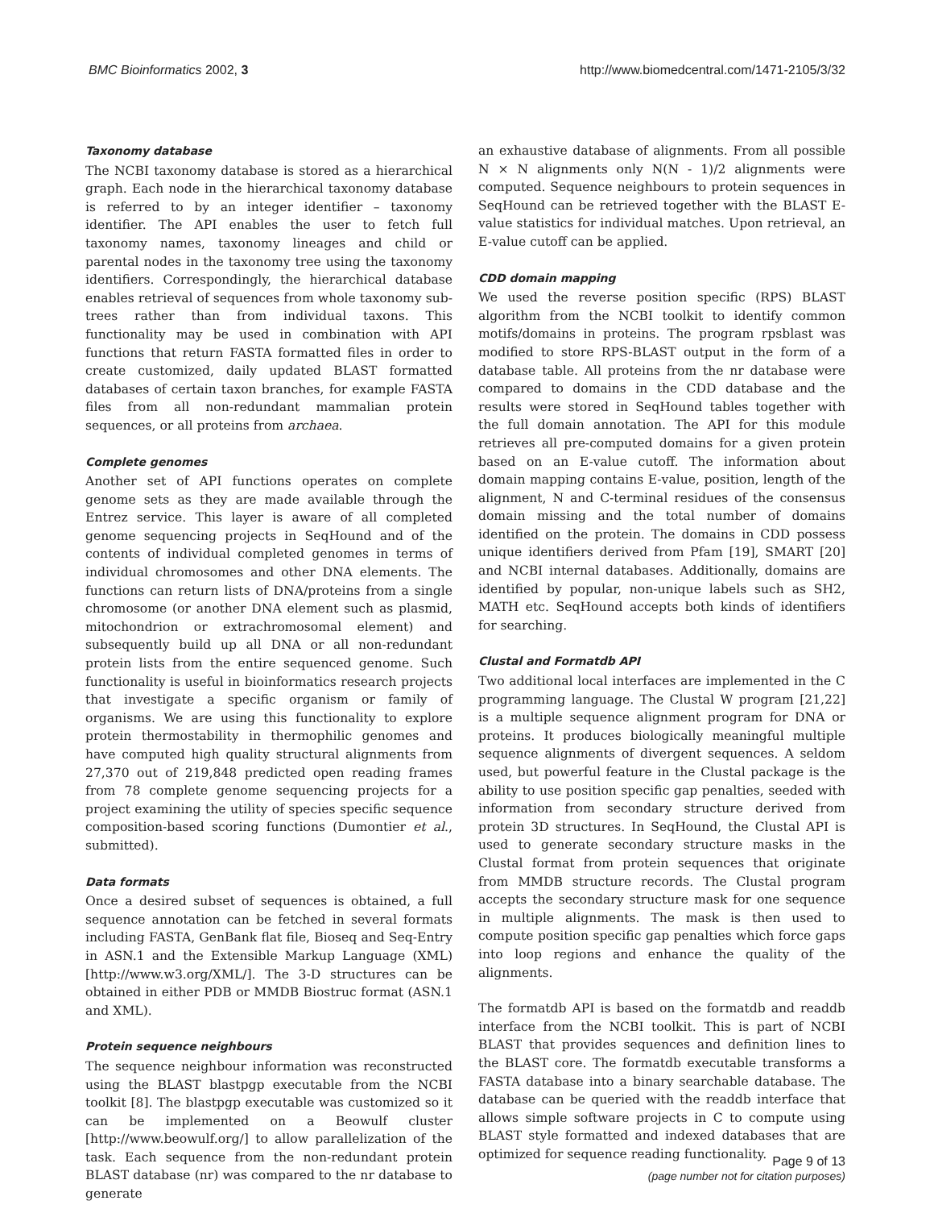BMC Bioinformatics 2002, 3 http://www.biomedcentral.com/1471-2105/3/32
Taxonomy database
The NCBI taxonomy database is stored as a hierarchical graph. Each node in the hierarchical taxonomy database is referred to by an integer identifier – taxonomy identifier. The API enables the user to fetch full taxonomy names, taxonomy lineages and child or parental nodes in the taxonomy tree using the taxonomy identifiers. Correspondingly, the hierarchical database enables retrieval of sequences from whole taxonomy sub-trees rather than from individual taxons. This functionality may be used in combination with API functions that return FASTA formatted files in order to create customized, daily updated BLAST formatted databases of certain taxon branches, for example FASTA files from all non-redundant mammalian protein sequences, or all proteins from archaea.
Complete genomes
Another set of API functions operates on complete genome sets as they are made available through the Entrez service. This layer is aware of all completed genome sequencing projects in SeqHound and of the contents of individual completed genomes in terms of individual chromosomes and other DNA elements. The functions can return lists of DNA/proteins from a single chromosome (or another DNA element such as plasmid, mitochondrion or extrachromosomal element) and subsequently build up all DNA or all non-redundant protein lists from the entire sequenced genome. Such functionality is useful in bioinformatics research projects that investigate a specific organism or family of organisms. We are using this functionality to explore protein thermostability in thermophilic genomes and have computed high quality structural alignments from 27,370 out of 219,848 predicted open reading frames from 78 complete genome sequencing projects for a project examining the utility of species specific sequence composition-based scoring functions (Dumontier et al., submitted).
Data formats
Once a desired subset of sequences is obtained, a full sequence annotation can be fetched in several formats including FASTA, GenBank flat file, Bioseq and Seq-Entry in ASN.1 and the Extensible Markup Language (XML) [http://www.w3.org/XML/]. The 3-D structures can be obtained in either PDB or MMDB Biostruc format (ASN.1 and XML).
Protein sequence neighbours
The sequence neighbour information was reconstructed using the BLAST blastpgp executable from the NCBI toolkit [8]. The blastpgp executable was customized so it can be implemented on a Beowulf cluster [http://www.beowulf.org/] to allow parallelization of the task. Each sequence from the non-redundant protein BLAST database (nr) was compared to the nr database to generate
an exhaustive database of alignments. From all possible N × N alignments only N(N - 1)/2 alignments were computed. Sequence neighbours to protein sequences in SeqHound can be retrieved together with the BLAST E-value statistics for individual matches. Upon retrieval, an E-value cutoff can be applied.
CDD domain mapping
We used the reverse position specific (RPS) BLAST algorithm from the NCBI toolkit to identify common motifs/domains in proteins. The program rpsblast was modified to store RPS-BLAST output in the form of a database table. All proteins from the nr database were compared to domains in the CDD database and the results were stored in SeqHound tables together with the full domain annotation. The API for this module retrieves all pre-computed domains for a given protein based on an E-value cutoff. The information about domain mapping contains E-value, position, length of the alignment, N and C-terminal residues of the consensus domain missing and the total number of domains identified on the protein. The domains in CDD possess unique identifiers derived from Pfam [19], SMART [20] and NCBI internal databases. Additionally, domains are identified by popular, non-unique labels such as SH2, MATH etc. SeqHound accepts both kinds of identifiers for searching.
Clustal and Formatdb API
Two additional local interfaces are implemented in the C programming language. The Clustal W program [21,22] is a multiple sequence alignment program for DNA or proteins. It produces biologically meaningful multiple sequence alignments of divergent sequences. A seldom used, but powerful feature in the Clustal package is the ability to use position specific gap penalties, seeded with information from secondary structure derived from protein 3D structures. In SeqHound, the Clustal API is used to generate secondary structure masks in the Clustal format from protein sequences that originate from MMDB structure records. The Clustal program accepts the secondary structure mask for one sequence in multiple alignments. The mask is then used to compute position specific gap penalties which force gaps into loop regions and enhance the quality of the alignments.
The formatdb API is based on the formatdb and readdb interface from the NCBI toolkit. This is part of NCBI BLAST that provides sequences and definition lines to the BLAST core. The formatdb executable transforms a FASTA database into a binary searchable database. The database can be queried with the readdb interface that allows simple software projects in C to compute using BLAST style formatted and indexed databases that are optimized for sequence reading functionality.
Page 9 of 13
(page number not for citation purposes)